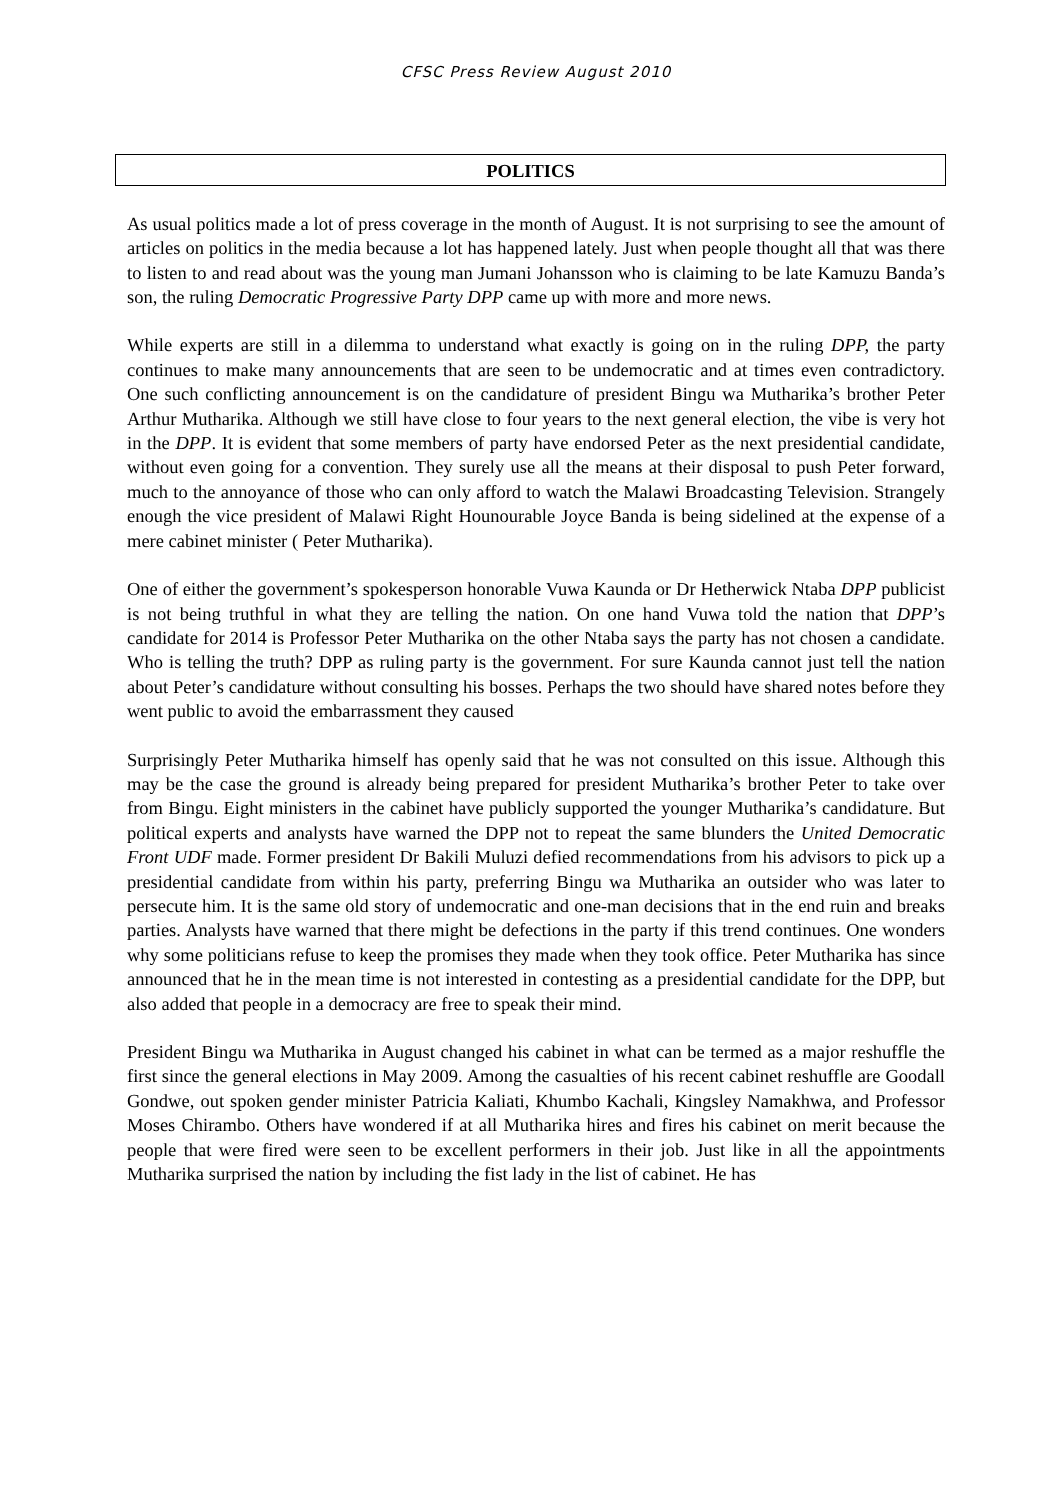CFSC Press Review August 2010
POLITICS
As usual politics made a lot of press coverage in the month of August. It is not surprising to see the amount of articles on politics in the media because a lot has happened lately. Just when people thought all that was there to listen to and read about was the young man Jumani Johansson who is claiming to be late Kamuzu Banda’s son, the ruling Democratic Progressive Party DPP came up with more and more news.
While experts are still in a dilemma to understand what exactly is going on in the ruling DPP, the party continues to make many announcements that are seen to be undemocratic and at times even contradictory. One such conflicting announcement is on the candidature of president Bingu wa Mutharika’s brother Peter Arthur Mutharika. Although we still have close to four years to the next general election, the vibe is very hot in the DPP. It is evident that some members of party have endorsed Peter as the next presidential candidate, without even going for a convention. They surely use all the means at their disposal to push Peter forward, much to the annoyance of those who can only afford to watch the Malawi Broadcasting Television. Strangely enough the vice president of Malawi Right Hounourable Joyce Banda is being sidelined at the expense of a mere cabinet minister ( Peter Mutharika).
One of either the government’s spokesperson honorable Vuwa Kaunda or Dr Hetherwick Ntaba DPP publicist is not being truthful in what they are telling the nation. On one hand Vuwa told the nation that DPP’s candidate for 2014 is Professor Peter Mutharika on the other Ntaba says the party has not chosen a candidate. Who is telling the truth? DPP as ruling party is the government. For sure Kaunda cannot just tell the nation about Peter’s candidature without consulting his bosses. Perhaps the two should have shared notes before they went public to avoid the embarrassment they caused
Surprisingly Peter Mutharika himself has openly said that he was not consulted on this issue. Although this may be the case the ground is already being prepared for president Mutharika’s brother Peter to take over from Bingu. Eight ministers in the cabinet have publicly supported the younger Mutharika’s candidature. But political experts and analysts have warned the DPP not to repeat the same blunders the United Democratic Front UDF made. Former president Dr Bakili Muluzi defied recommendations from his advisors to pick up a presidential candidate from within his party, preferring Bingu wa Mutharika an outsider who was later to persecute him. It is the same old story of undemocratic and one-man decisions that in the end ruin and breaks parties. Analysts have warned that there might be defections in the party if this trend continues. One wonders why some politicians refuse to keep the promises they made when they took office. Peter Mutharika has since announced that he in the mean time is not interested in contesting as a presidential candidate for the DPP, but also added that people in a democracy are free to speak their mind.
President Bingu wa Mutharika in August changed his cabinet in what can be termed as a major reshuffle the first since the general elections in May 2009. Among the casualties of his recent cabinet reshuffle are Goodall Gondwe, out spoken gender minister Patricia Kaliati, Khumbo Kachali, Kingsley Namakhwa, and Professor Moses Chirambo. Others have wondered if at all Mutharika hires and fires his cabinet on merit because the people that were fired were seen to be excellent performers in their job. Just like in all the appointments Mutharika surprised the nation by including the fist lady in the list of cabinet. He has